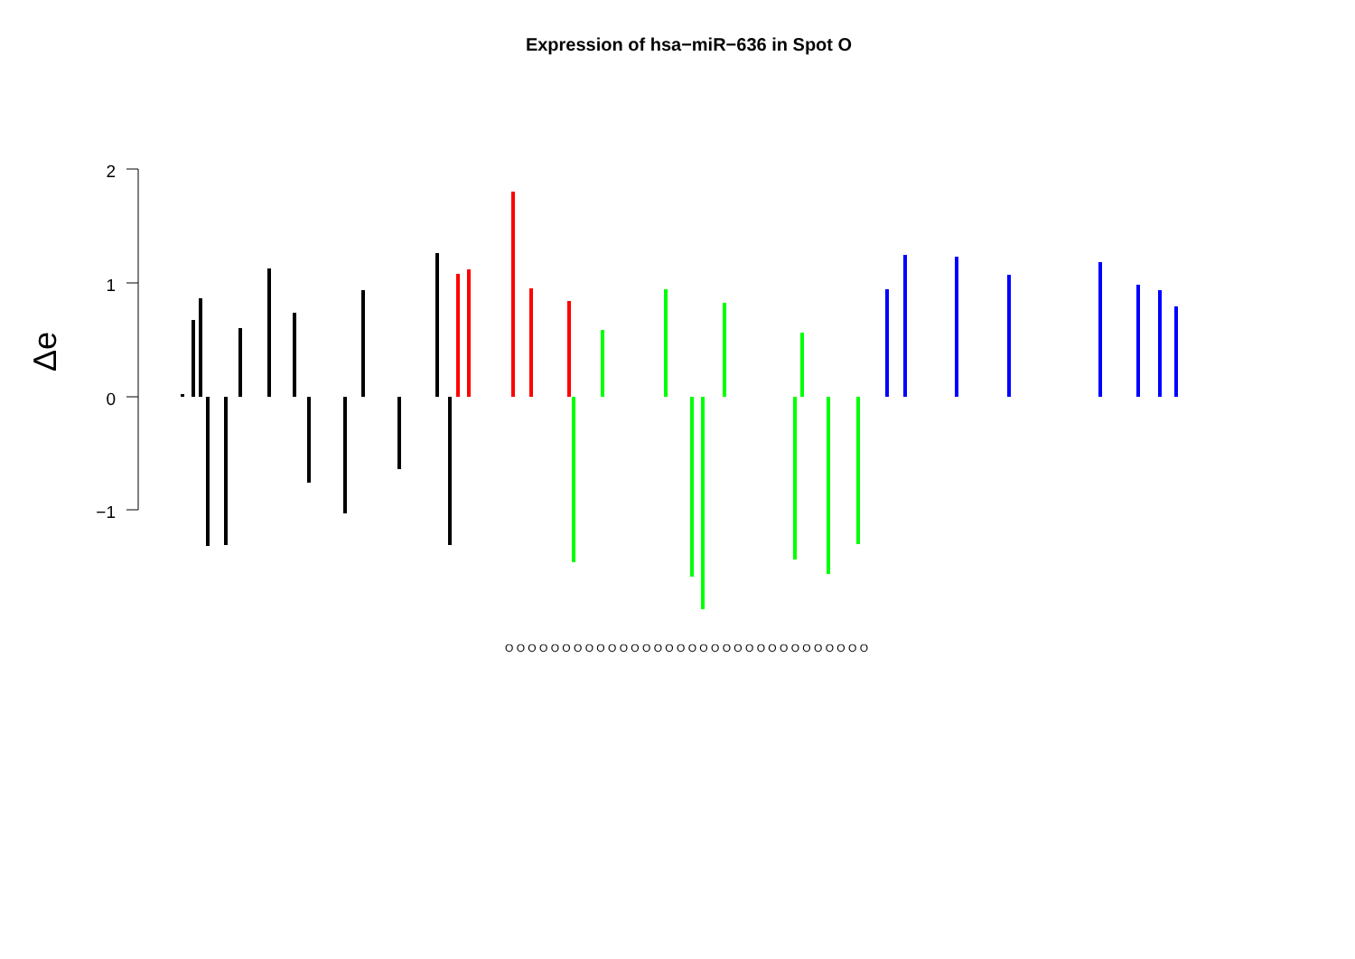Expression of hsa−miR−636 in Spot O
Δe
2
1
0
−1
O O O O O O O O O O O O O O O O O O O O O O O O O O O O O O O O